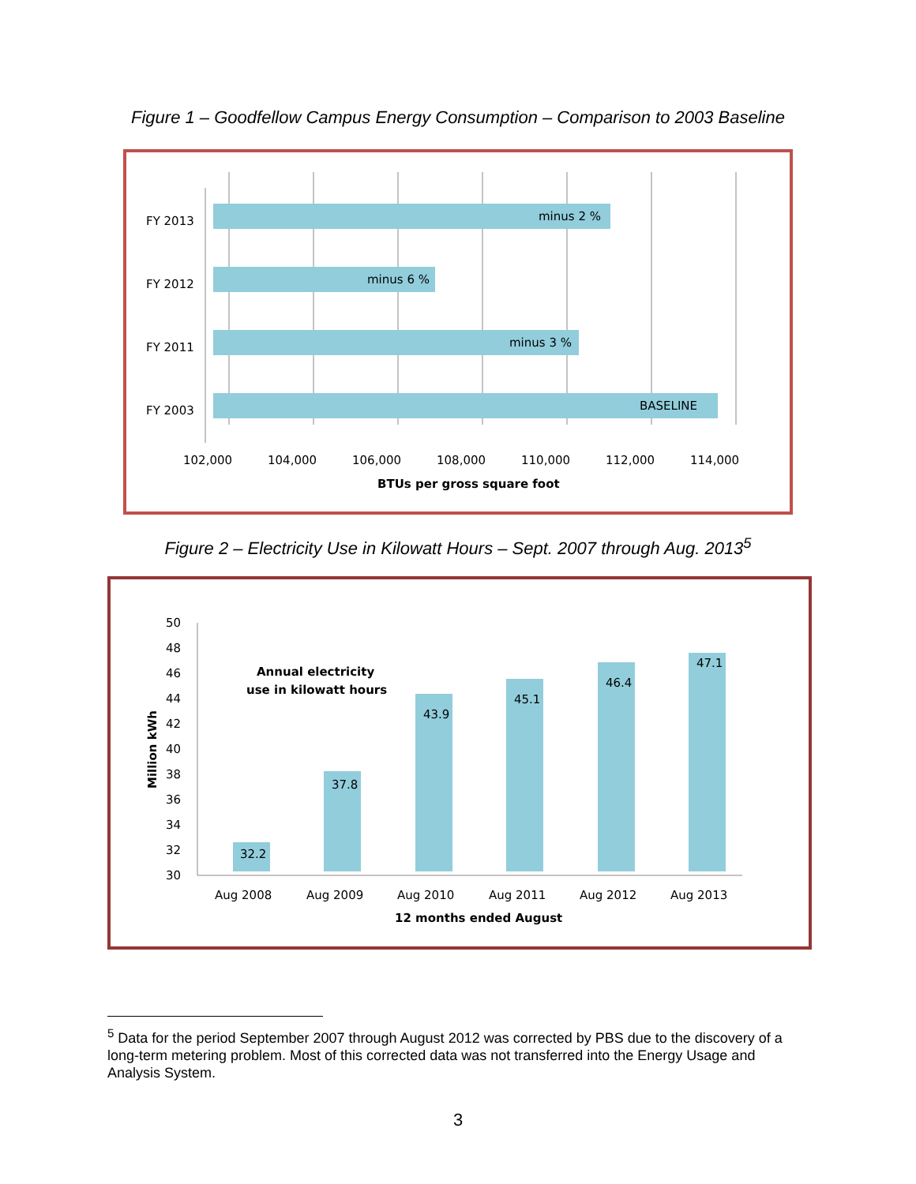Figure 1 – Goodfellow Campus Energy Consumption – Comparison to 2003 Baseline
FY 2013
FY 2012
FY 2011
FY 2003
minus 2 %
minus 6 %
minus 3 %
BASELINE
102,000
104,000
106,000
108,000
110,000
112,000
114,000
BTUs per gross square foot
Figure 2 – Electricity Use in Kilowatt Hours – Sept. 2007 through Aug. 2013<sup>5</sup>
50
48
46
44
42
40
38
36
34
32
30
Million kWh
Annual electricity
use in kilowatt hours
32.2
37.8
43.9
45.1
46.4
47.1
Aug 2008
Aug 2009
Aug 2010
Aug 2011
Aug 2012
Aug 2013
12 months ended August
<sup>5</sup> Data for the period September 2007 through August 2012 was corrected by PBS due to the discovery of a long-term metering problem. Most of this corrected data was not transferred into the Energy Usage and Analysis System.
3